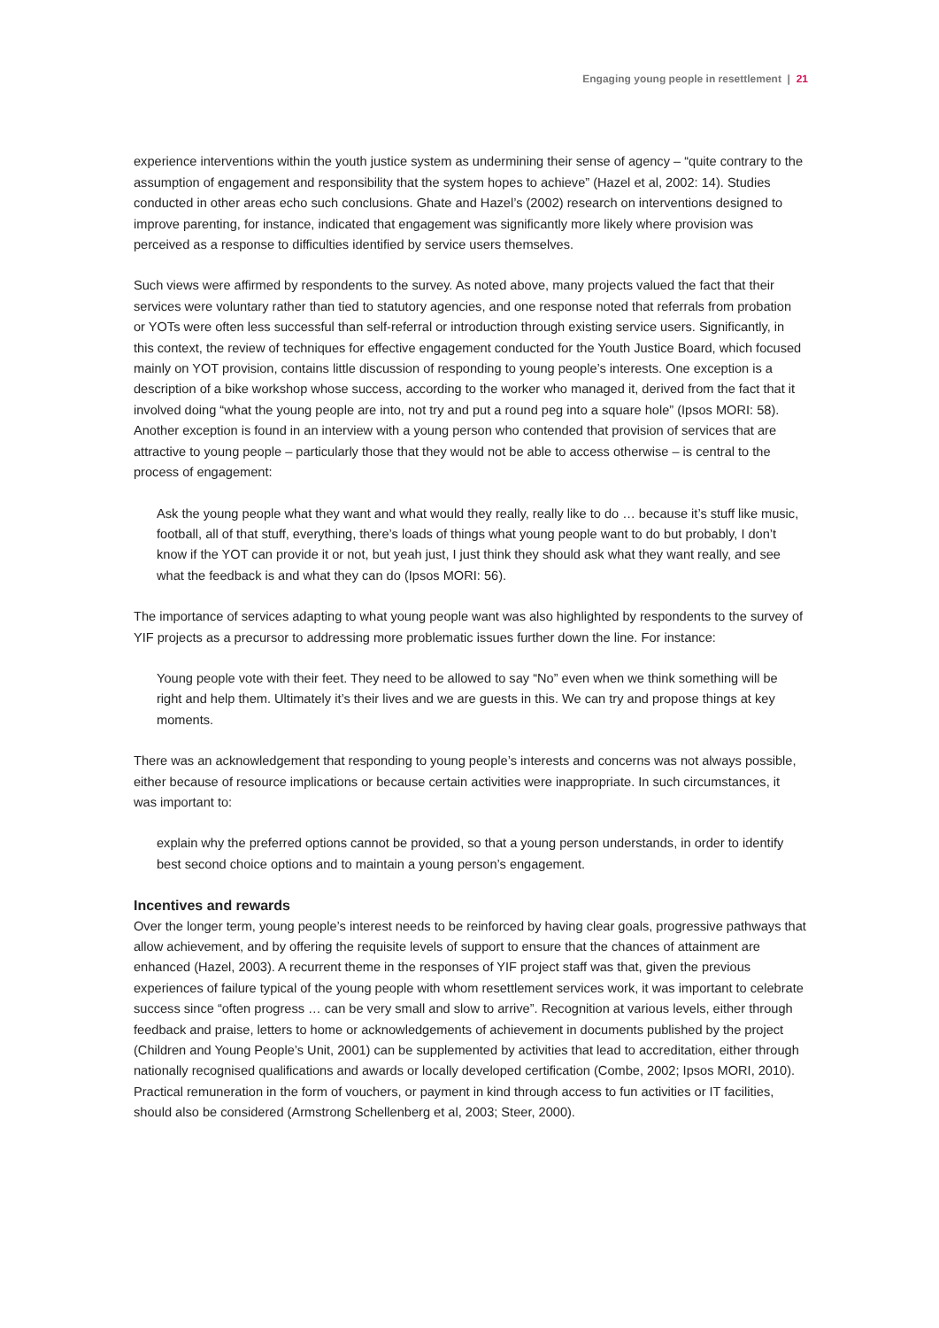Engaging young people in resettlement | 21
experience interventions within the youth justice system as undermining their sense of agency – “quite contrary to the assumption of engagement and responsibility that the system hopes to achieve” (Hazel et al, 2002: 14). Studies conducted in other areas echo such conclusions. Ghate and Hazel’s (2002) research on interventions designed to improve parenting, for instance, indicated that engagement was significantly more likely where provision was perceived as a response to difficulties identified by service users themselves.
Such views were affirmed by respondents to the survey. As noted above, many projects valued the fact that their services were voluntary rather than tied to statutory agencies, and one response noted that referrals from probation or YOTs were often less successful than self-referral or introduction through existing service users. Significantly, in this context, the review of techniques for effective engagement conducted for the Youth Justice Board, which focused mainly on YOT provision, contains little discussion of responding to young people’s interests. One exception is a description of a bike workshop whose success, according to the worker who managed it, derived from the fact that it involved doing “what the young people are into, not try and put a round peg into a square hole” (Ipsos MORI: 58). Another exception is found in an interview with a young person who contended that provision of services that are attractive to young people – particularly those that they would not be able to access otherwise – is central to the process of engagement:
Ask the young people what they want and what would they really, really like to do … because it’s stuff like music, football, all of that stuff, everything, there’s loads of things what young people want to do but probably, I don’t know if the YOT can provide it or not, but yeah just, I just think they should ask what they want really, and see what the feedback is and what they can do (Ipsos MORI: 56).
The importance of services adapting to what young people want was also highlighted by respondents to the survey of YIF projects as a precursor to addressing more problematic issues further down the line. For instance:
Young people vote with their feet. They need to be allowed to say “No” even when we think something will be right and help them. Ultimately it’s their lives and we are guests in this. We can try and propose things at key moments.
There was an acknowledgement that responding to young people’s interests and concerns was not always possible, either because of resource implications or because certain activities were inappropriate. In such circumstances, it was important to:
explain why the preferred options cannot be provided, so that a young person understands, in order to identify best second choice options and to maintain a young person’s engagement.
Incentives and rewards
Over the longer term, young people’s interest needs to be reinforced by having clear goals, progressive pathways that allow achievement, and by offering the requisite levels of support to ensure that the chances of attainment are enhanced (Hazel, 2003). A recurrent theme in the responses of YIF project staff was that, given the previous experiences of failure typical of the young people with whom resettlement services work, it was important to celebrate success since “often progress … can be very small and slow to arrive”. Recognition at various levels, either through feedback and praise, letters to home or acknowledgements of achievement in documents published by the project (Children and Young People’s Unit, 2001) can be supplemented by activities that lead to accreditation, either through nationally recognised qualifications and awards or locally developed certification (Combe, 2002; Ipsos MORI, 2010). Practical remuneration in the form of vouchers, or payment in kind through access to fun activities or IT facilities, should also be considered (Armstrong Schellenberg et al, 2003; Steer, 2000).